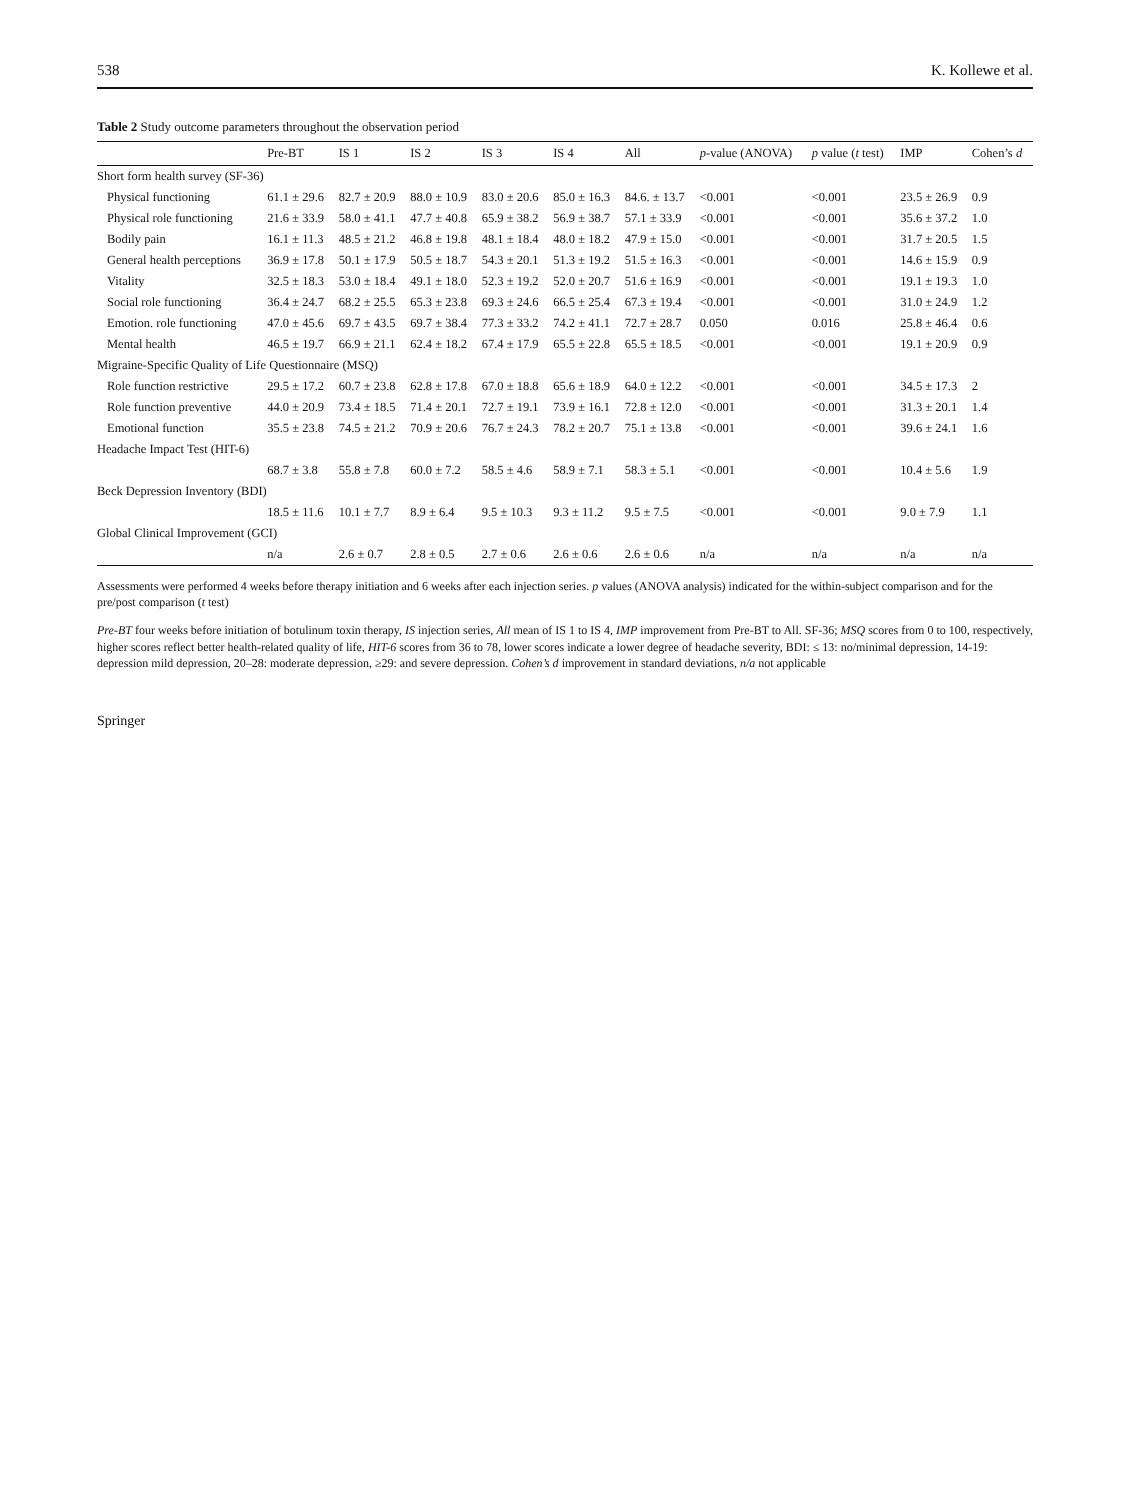538 K. Kollewe et al.
Table 2 Study outcome parameters throughout the observation period
| | Pre-BT | IS 1 | IS 2 | IS 3 | IS 4 | All | p -value (ANOVA) | p value ( t test) | IMP | Cohen’s d |
| --- | --- | --- | --- | --- | --- | --- | --- | --- | --- | --- |
| Short form health survey (SF-36) | | | | | | | | | | |
| Physical functioning | 61.1 ± 29.6 | 82.7 ± 20.9 | 88.0 ± 10.9 | 83.0 ± 20.6 | 85.0 ± 16.3 | 84.6. ± 13.7 | <0.001 | <0.001 | 23.5 ± 26.9 | 0.9 |
| Physical role functioning | 21.6 ± 33.9 | 58.0 ± 41.1 | 47.7 ± 40.8 | 65.9 ± 38.2 | 56.9 ± 38.7 | 57.1 ± 33.9 | <0.001 | <0.001 | 35.6 ± 37.2 | 1.0 |
| Bodily pain | 16.1 ± 11.3 | 48.5 ± 21.2 | 46.8 ± 19.8 | 48.1 ± 18.4 | 48.0 ± 18.2 | 47.9 ± 15.0 | <0.001 | <0.001 | 31.7 ± 20.5 | 1.5 |
| General health perceptions | 36.9 ± 17.8 | 50.1 ± 17.9 | 50.5 ± 18.7 | 54.3 ± 20.1 | 51.3 ± 19.2 | 51.5 ± 16.3 | <0.001 | <0.001 | 14.6 ± 15.9 | 0.9 |
| Vitality | 32.5 ± 18.3 | 53.0 ± 18.4 | 49.1 ± 18.0 | 52.3 ± 19.2 | 52.0 ± 20.7 | 51.6 ± 16.9 | <0.001 | <0.001 | 19.1 ± 19.3 | 1.0 |
| Social role functioning | 36.4 ± 24.7 | 68.2 ± 25.5 | 65.3 ± 23.8 | 69.3 ± 24.6 | 66.5 ± 25.4 | 67.3 ± 19.4 | <0.001 | <0.001 | 31.0 ± 24.9 | 1.2 |
| Emotion. role functioning | 47.0 ± 45.6 | 69.7 ± 43.5 | 69.7 ± 38.4 | 77.3 ± 33.2 | 74.2 ± 41.1 | 72.7 ± 28.7 | 0.050 | 0.016 | 25.8 ± 46.4 | 0.6 |
| Mental health | 46.5 ± 19.7 | 66.9 ± 21.1 | 62.4 ± 18.2 | 67.4 ± 17.9 | 65.5 ± 22.8 | 65.5 ± 18.5 | <0.001 | <0.001 | 19.1 ± 20.9 | 0.9 |
| Migraine-Specific Quality of Life Questionnaire (MSQ) | | | | | | | | | | |
| Role function restrictive | 29.5 ± 17.2 | 60.7 ± 23.8 | 62.8 ± 17.8 | 67.0 ± 18.8 | 65.6 ± 18.9 | 64.0 ± 12.2 | <0.001 | <0.001 | 34.5 ± 17.3 | 2 |
| Role function preventive | 44.0 ± 20.9 | 73.4 ± 18.5 | 71.4 ± 20.1 | 72.7 ± 19.1 | 73.9 ± 16.1 | 72.8 ± 12.0 | <0.001 | <0.001 | 31.3 ± 20.1 | 1.4 |
| Emotional function | 35.5 ± 23.8 | 74.5 ± 21.2 | 70.9 ± 20.6 | 76.7 ± 24.3 | 78.2 ± 20.7 | 75.1 ± 13.8 | <0.001 | <0.001 | 39.6 ± 24.1 | 1.6 |
| Headache Impact Test (HIT-6) | | | | | | | | | | |
| | 68.7 ± 3.8 | 55.8 ± 7.8 | 60.0 ± 7.2 | 58.5 ± 4.6 | 58.9 ± 7.1 | 58.3 ± 5.1 | <0.001 | <0.001 | 10.4 ± 5.6 | 1.9 |
| Beck Depression Inventory (BDI) | | | | | | | | | | |
| | 18.5 ± 11.6 | 10.1 ± 7.7 | 8.9 ± 6.4 | 9.5 ± 10.3 | 9.3 ± 11.2 | 9.5 ± 7.5 | <0.001 | <0.001 | 9.0 ± 7.9 | 1.1 |
| Global Clinical Improvement (GCI) | | | | | | | | | | |
| | n/a | 2.6 ± 0.7 | 2.8 ± 0.5 | 2.7 ± 0.6 | 2.6 ± 0.6 | 2.6 ± 0.6 | n/a | n/a | n/a | n/a |
Assessments were performed 4 weeks before therapy initiation and 6 weeks after each injection series. p values (ANOVA analysis) indicated for the within-subject comparison and for the pre/post comparison (t test)
Pre-BT four weeks before initiation of botulinum toxin therapy, IS injection series, All mean of IS 1 to IS 4, IMP improvement from Pre-BT to All. SF-36; MSQ scores from 0 to 100, respectively, higher scores reflect better health-related quality of life, HIT-6 scores from 36 to 78, lower scores indicate a lower degree of headache severity, BDI: ≤ 13: no/minimal depression, 14-19: depression mild depression, 20–28: moderate depression, ≥29: and severe depression. Cohen’s d improvement in standard deviations, n/a not applicable
Springer